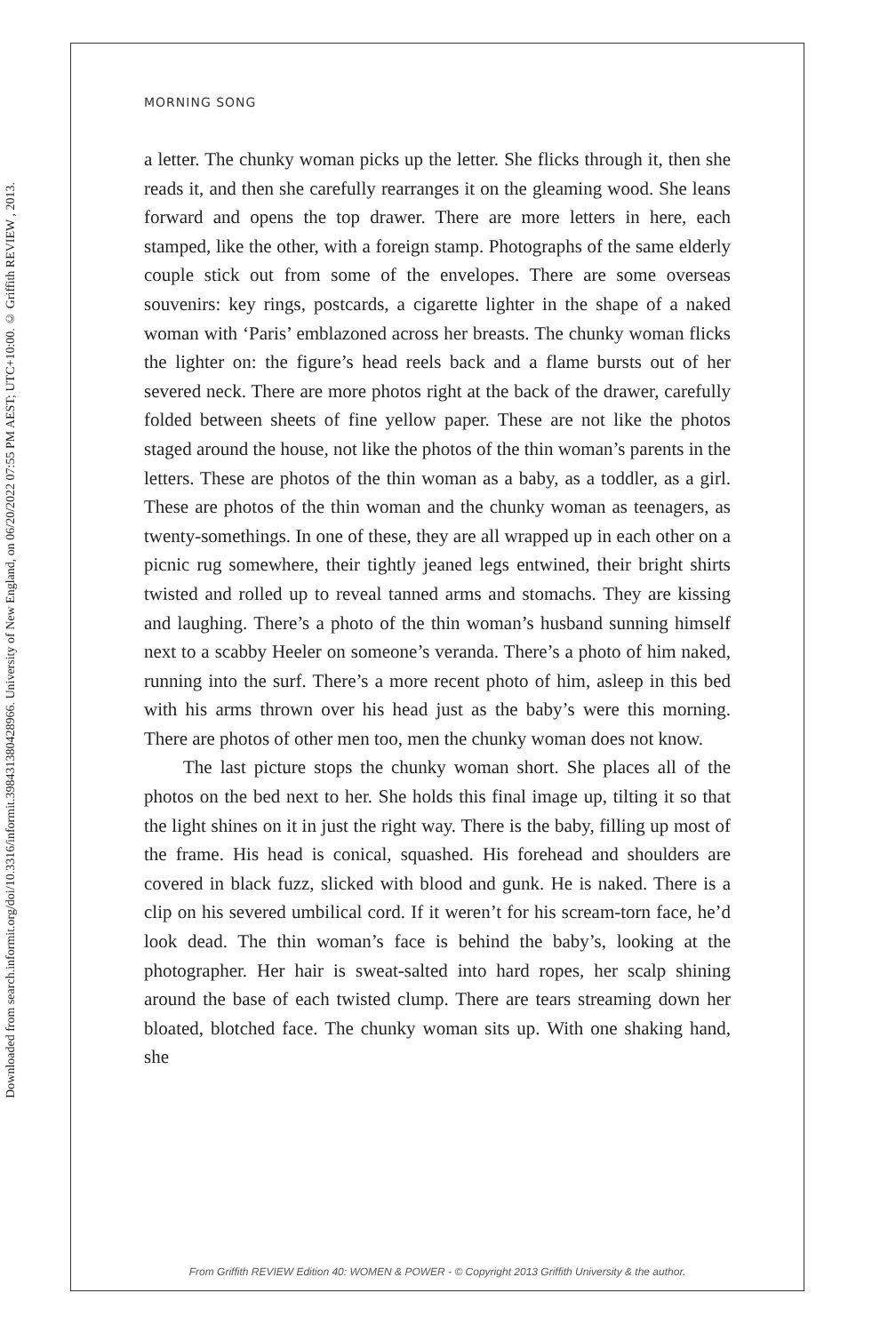Downloaded from search.informit.org/doi/10.3316/informit.398431380428966. University of New England, on 06/20/2022 07:55 PM AEST; UTC+10:00. © Griffith REVIEW , 2013.
MORNING SONG
a letter. The chunky woman picks up the letter. She flicks through it, then she reads it, and then she carefully rearranges it on the gleaming wood. She leans forward and opens the top drawer. There are more letters in here, each stamped, like the other, with a foreign stamp. Photographs of the same elderly couple stick out from some of the envelopes. There are some overseas souvenirs: key rings, postcards, a cigarette lighter in the shape of a naked woman with ‘Paris’ emblazoned across her breasts. The chunky woman flicks the lighter on: the figure’s head reels back and a flame bursts out of her severed neck. There are more photos right at the back of the drawer, carefully folded between sheets of fine yellow paper. These are not like the photos staged around the house, not like the photos of the thin woman’s parents in the letters. These are photos of the thin woman as a baby, as a toddler, as a girl. These are photos of the thin woman and the chunky woman as teenagers, as twenty-somethings. In one of these, they are all wrapped up in each other on a picnic rug somewhere, their tightly jeaned legs entwined, their bright shirts twisted and rolled up to reveal tanned arms and stomachs. They are kissing and laughing. There’s a photo of the thin woman’s husband sunning himself next to a scabby Heeler on someone’s veranda. There’s a photo of him naked, running into the surf. There’s a more recent photo of him, asleep in this bed with his arms thrown over his head just as the baby’s were this morning. There are photos of other men too, men the chunky woman does not know.
The last picture stops the chunky woman short. She places all of the photos on the bed next to her. She holds this final image up, tilting it so that the light shines on it in just the right way. There is the baby, filling up most of the frame. His head is conical, squashed. His forehead and shoulders are covered in black fuzz, slicked with blood and gunk. He is naked. There is a clip on his severed umbilical cord. If it weren’t for his scream-torn face, he’d look dead. The thin woman’s face is behind the baby’s, looking at the photographer. Her hair is sweat-salted into hard ropes, her scalp shining around the base of each twisted clump. There are tears streaming down her bloated, blotched face. The chunky woman sits up. With one shaking hand, she
From Griffith REVIEW Edition 40: WOMEN & POWER - © Copyright 2013 Griffith University & the author.